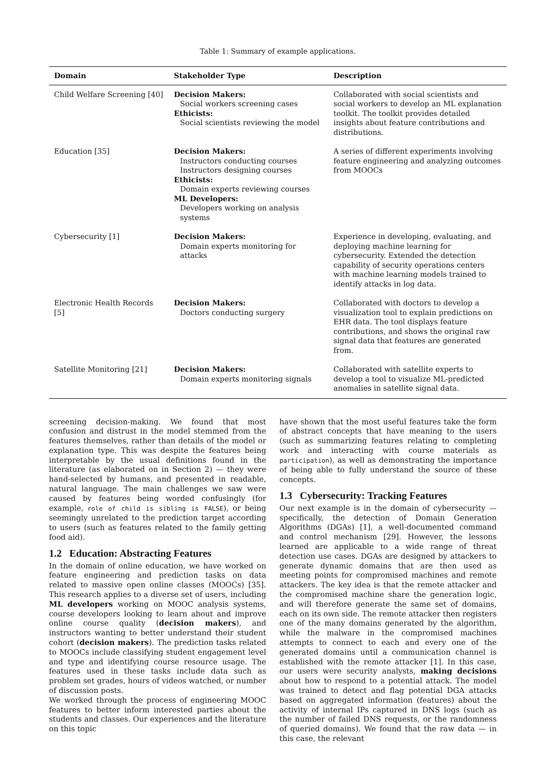Table 1: Summary of example applications.
| Domain | Stakeholder Type | Description |
| --- | --- | --- |
| Child Welfare Screening [40] | Decision Makers: Social workers screening cases Ethicists: Social scientists reviewing the model | Collaborated with social scientists and social workers to develop an ML explanation toolkit. The toolkit provides detailed insights about feature contributions and distributions. |
| Education [35] | Decision Makers: Instructors conducting courses Instructors designing courses Ethicists: Domain experts reviewing courses ML Developers: Developers working on analysis systems | A series of different experiments involving feature engineering and analyzing outcomes from MOOCs |
| Cybersecurity [1] | Decision Makers: Domain experts monitoring for attacks | Experience in developing, evaluating, and deploying machine learning for cybersecurity. Extended the detection capability of security operations centers with machine learning models trained to identify attacks in log data. |
| Electronic Health Records [5] | Decision Makers: Doctors conducting surgery | Collaborated with doctors to develop a visualization tool to explain predictions on EHR data. The tool displays feature contributions, and shows the original raw signal data that features are generated from. |
| Satellite Monitoring [21] | Decision Makers: Domain experts monitoring signals | Collaborated with satellite experts to develop a tool to visualize ML-predicted anomalies in satellite signal data. |
screening decision-making. We found that most confusion and distrust in the model stemmed from the features themselves, rather than details of the model or explanation type. This was despite the features being interpretable by the usual definitions found in the literature (as elaborated on in Section 2) — they were hand-selected by humans, and presented in readable, natural language. The main challenges we saw were caused by features being worded confusingly (for example, role of child is sibling is FALSE), or being seemingly unrelated to the prediction target according to users (such as features related to the family getting food aid).
1.2 Education: Abstracting Features
In the domain of online education, we have worked on feature engineering and prediction tasks on data related to massive open online classes (MOOCs) [35]. This research applies to a diverse set of users, including ML developers working on MOOC analysis systems, course developers looking to learn about and improve online course quality (decision makers), and instructors wanting to better understand their student cohort (decision makers). The prediction tasks related to MOOCs include classifying student engagement level and type and identifying course resource usage. The features used in these tasks include data such as problem set grades, hours of videos watched, or number of discussion posts.
We worked through the process of engineering MOOC features to better inform interested parties about the students and classes. Our experiences and the literature on this topic
have shown that the most useful features take the form of abstract concepts that have meaning to the users (such as summarizing features relating to completing work and interacting with course materials as participation), as well as demonstrating the importance of being able to fully understand the source of these concepts.
1.3 Cybersecurity: Tracking Features
Our next example is in the domain of cybersecurity — specifically, the detection of Domain Generation Algorithms (DGAs) [1], a well-documented command and control mechanism [29]. However, the lessons learned are applicable to a wide range of threat detection use cases. DGAs are designed by attackers to generate dynamic domains that are then used as meeting points for compromised machines and remote attackers. The key idea is that the remote attacker and the compromised machine share the generation logic, and will therefore generate the same set of domains, each on its own side. The remote attacker then registers one of the many domains generated by the algorithm, while the malware in the compromised machines attempts to connect to each and every one of the generated domains until a communication channel is established with the remote attacker [1]. In this case, our users were security analysts, making decisions about how to respond to a potential attack. The model was trained to detect and flag potential DGA attacks based on aggregated information (features) about the activity of internal IPs captured in DNS logs (such as the number of failed DNS requests, or the randomness of queried domains). We found that the raw data — in this case, the relevant